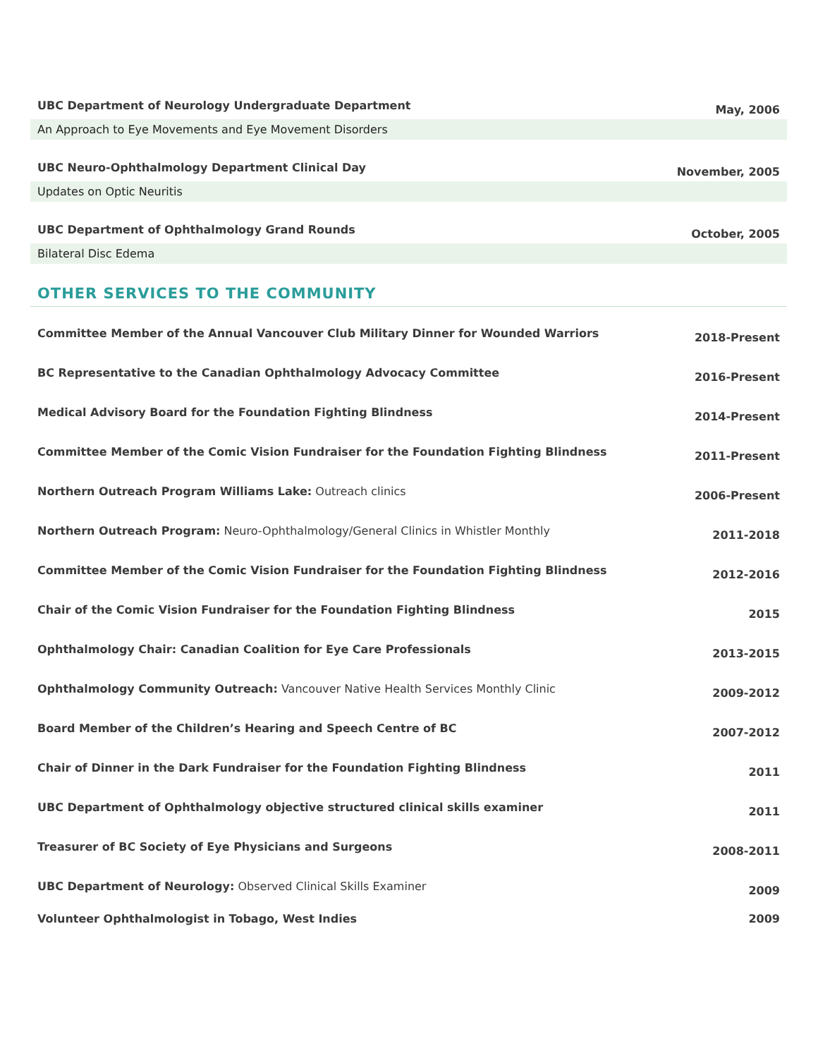UBC Department of Neurology Undergraduate Department
May, 2006
An Approach to Eye Movements and Eye Movement Disorders
UBC Neuro-Ophthalmology Department Clinical Day
November, 2005
Updates on Optic Neuritis
UBC Department of Ophthalmology Grand Rounds
October, 2005
Bilateral Disc Edema
OTHER SERVICES TO THE COMMUNITY
Committee Member of the Annual Vancouver Club Military Dinner for Wounded Warriors
2018-Present
BC Representative to the Canadian Ophthalmology Advocacy Committee
2016-Present
Medical Advisory Board for the Foundation Fighting Blindness
2014-Present
Committee Member of the Comic Vision Fundraiser for the Foundation Fighting Blindness
2011-Present
Northern Outreach Program Williams Lake: Outreach clinics
2006-Present
Northern Outreach Program: Neuro-Ophthalmology/General Clinics in Whistler Monthly
2011-2018
Committee Member of the Comic Vision Fundraiser for the Foundation Fighting Blindness
2012-2016
Chair of the Comic Vision Fundraiser for the Foundation Fighting Blindness
2015
Ophthalmology Chair: Canadian Coalition for Eye Care Professionals
2013-2015
Ophthalmology Community Outreach: Vancouver Native Health Services Monthly Clinic
2009-2012
Board Member of the Children’s Hearing and Speech Centre of BC
2007-2012
Chair of Dinner in the Dark Fundraiser for the Foundation Fighting Blindness
2011
UBC Department of Ophthalmology objective structured clinical skills examiner
2011
Treasurer of BC Society of Eye Physicians and Surgeons
2008-2011
UBC Department of Neurology: Observed Clinical Skills Examiner
2009
Volunteer Ophthalmologist in Tobago, West Indies
2009